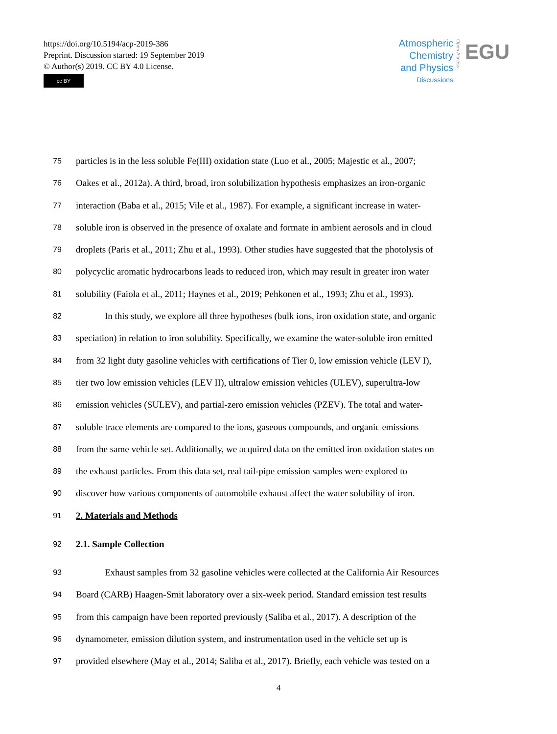https://doi.org/10.5194/acp-2019-386
Preprint. Discussion started: 19 September 2019
© Author(s) 2019. CC BY 4.0 License.
cc BY
Atmospheric
Chemistry
and Physics
Discussions
Open Access
EGU
75 particles is in the less soluble Fe(III) oxidation state (Luo et al., 2005; Majestic et al., 2007;
76 Oakes et al., 2012a). A third, broad, iron solubilization hypothesis emphasizes an iron-organic
77 interaction (Baba et al., 2015; Vile et al., 1987). For example, a significant increase in water-
78 soluble iron is observed in the presence of oxalate and formate in ambient aerosols and in cloud
79 droplets (Paris et al., 2011; Zhu et al., 1993). Other studies have suggested that the photolysis of
80 polycyclic aromatic hydrocarbons leads to reduced iron, which may result in greater iron water
81 solubility (Faiola et al., 2011; Haynes et al., 2019; Pehkonen et al., 1993; Zhu et al., 1993).
82 In this study, we explore all three hypotheses (bulk ions, iron oxidation state, and organic
83 speciation) in relation to iron solubility. Specifically, we examine the water-soluble iron emitted
84 from 32 light duty gasoline vehicles with certifications of Tier 0, low emission vehicle (LEV I),
85 tier two low emission vehicles (LEV II), ultralow emission vehicles (ULEV), superultra-low
86 emission vehicles (SULEV), and partial-zero emission vehicles (PZEV). The total and water-
87 soluble trace elements are compared to the ions, gaseous compounds, and organic emissions
88 from the same vehicle set. Additionally, we acquired data on the emitted iron oxidation states on
89 the exhaust particles. From this data set, real tail-pipe emission samples were explored to
90 discover how various components of automobile exhaust affect the water solubility of iron.
91 2. Materials and Methods
92 2.1. Sample Collection
93 Exhaust samples from 32 gasoline vehicles were collected at the California Air Resources
94 Board (CARB) Haagen-Smit laboratory over a six-week period. Standard emission test results
95 from this campaign have been reported previously (Saliba et al., 2017). A description of the
96 dynamometer, emission dilution system, and instrumentation used in the vehicle set up is
97 provided elsewhere (May et al., 2014; Saliba et al., 2017). Briefly, each vehicle was tested on a
4